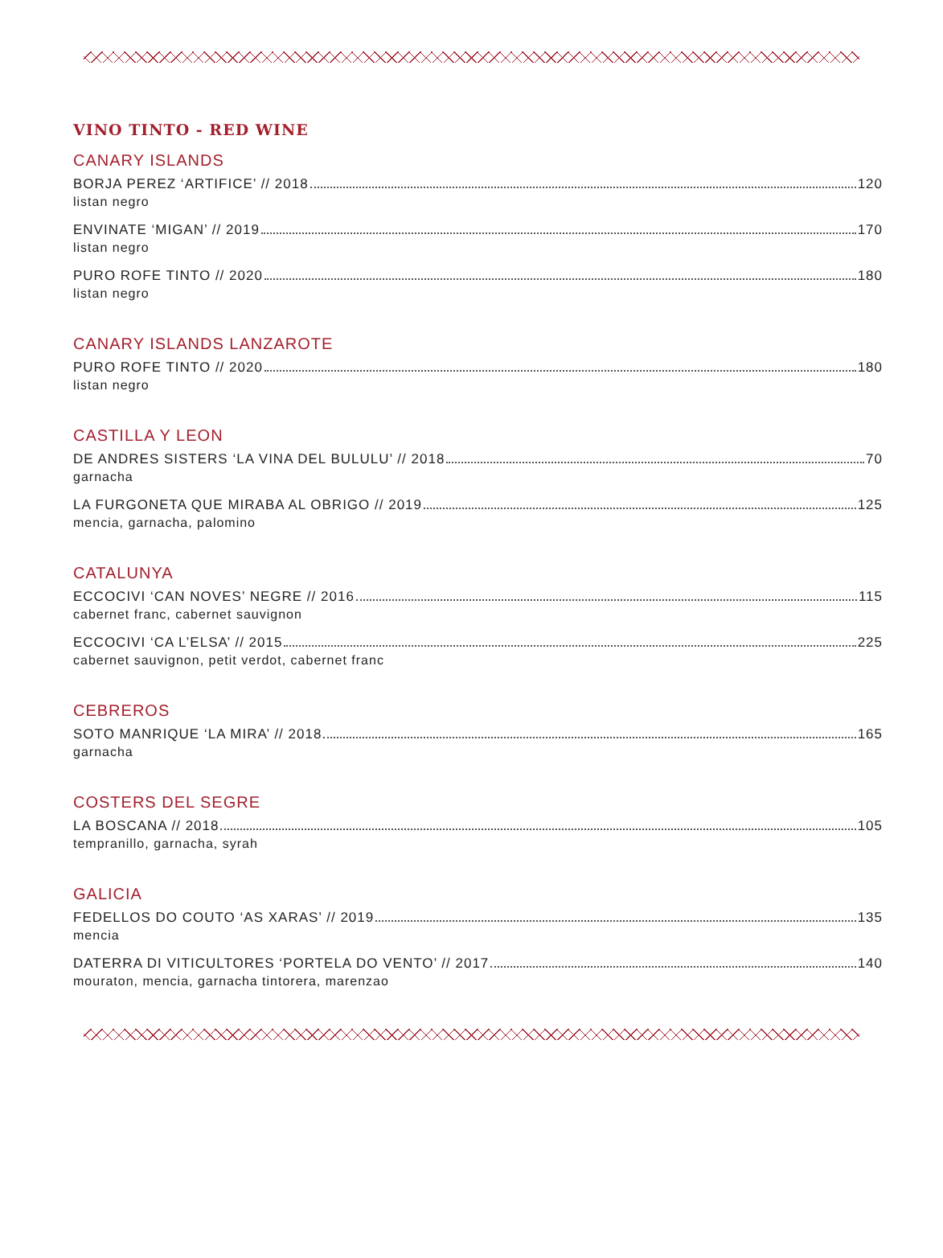VINO TINTO - RED WINE
CANARY ISLANDS
BORJA PEREZ ‘ARTIFICE’ // 2018 120
listan negro
ENVINATE ‘MIGAN’ // 2019 170
listan negro
PURO ROFE TINTO // 2020 180
listan negro
CANARY ISLANDS LANZAROTE
PURO ROFE TINTO // 2020 180
listan negro
CASTILLA Y LEON
DE ANDRES SISTERS ‘LA VINA DEL BULULU’ // 2018 70
garnacha
LA FURGONETA QUE MIRABA AL OBRIGO // 2019 125
mencia, garnacha, palomino
CATALUNYA
ECCOCIVI ‘CAN NOVES’ NEGRE // 2016 115
cabernet franc, cabernet sauvignon
ECCOCIVI ‘CA L’ELSA’ // 2015 225
cabernet sauvignon, petit verdot, cabernet franc
CEBREROS
SOTO MANRIQUE ‘LA MIRA’ // 2018 165
garnacha
COSTERS DEL SEGRE
LA BOSCANA // 2018 105
tempranillo, garnacha, syrah
GALICIA
FEDELLOS DO COUTO ‘AS XARAS’ // 2019 135
mencia
DATERRA DI VITICULTORES ‘PORTELA DO VENTO’ // 2017 140
mouraton, mencia, garnacha tintorera, marenzao